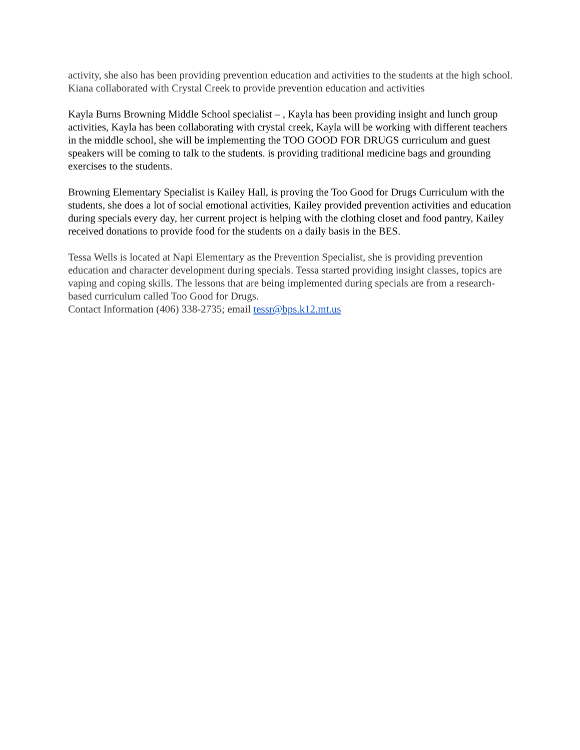activity, she also has been providing prevention education and activities to the students at the high school. Kiana collaborated with Crystal Creek to provide prevention education and activities
Kayla Burns Browning Middle School specialist – , Kayla has been providing insight and lunch group activities, Kayla has been collaborating with crystal creek, Kayla will be working with different teachers in the middle school, she will be implementing the TOO GOOD FOR DRUGS curriculum and guest speakers will be coming to talk to the students. is providing traditional medicine bags and grounding exercises to the students.
Browning Elementary Specialist is Kailey Hall, is proving the Too Good for Drugs Curriculum with the students, she does a lot of social emotional activities, Kailey provided prevention activities and education during specials every day, her current project is helping with the clothing closet and food pantry, Kailey received donations to provide food for the students on a daily basis in the BES.
Tessa Wells is located at Napi Elementary as the Prevention Specialist, she is providing prevention education and character development during specials. Tessa started providing insight classes, topics are vaping and coping skills. The lessons that are being implemented during specials are from a research-based curriculum called Too Good for Drugs.
Contact Information (406) 338-2735; email tessr@bps.k12.mt.us